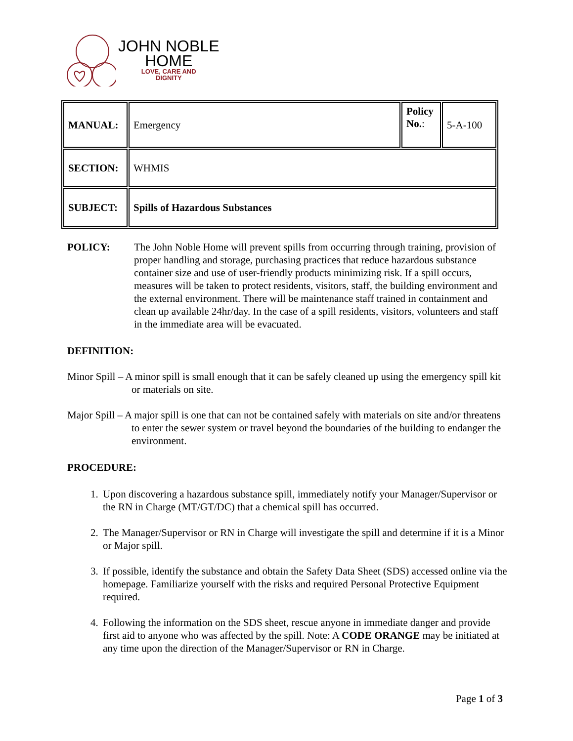JOHN NOBLE
HOME
LOVE, CARE AND
DIGNITY
| MANUAL: | Emergency | Policy No. : | 5-A-100 |
| SECTION: | WHMIS | | |
| SUBJECT: | Spills of Hazardous Substances | | |
POLICY: The John Noble Home will prevent spills from occurring through training, provision of proper handling and storage, purchasing practices that reduce hazardous substance container size and use of user-friendly products minimizing risk. If a spill occurs, measures will be taken to protect residents, visitors, staff, the building environment and the external environment. There will be maintenance staff trained in containment and clean up available 24hr/day. In the case of a spill residents, visitors, volunteers and staff in the immediate area will be evacuated.
DEFINITION:
Minor Spill – A minor spill is small enough that it can be safely cleaned up using the emergency spill kit or materials on site.
Major Spill – A major spill is one that can not be contained safely with materials on site and/or threatens to enter the sewer system or travel beyond the boundaries of the building to endanger the environment.
PROCEDURE:
1. Upon discovering a hazardous substance spill, immediately notify your Manager/Supervisor or the RN in Charge (MT/GT/DC) that a chemical spill has occurred.
2. The Manager/Supervisor or RN in Charge will investigate the spill and determine if it is a Minor or Major spill.
3. If possible, identify the substance and obtain the Safety Data Sheet (SDS) accessed online via the homepage. Familiarize yourself with the risks and required Personal Protective Equipment required.
4. Following the information on the SDS sheet, rescue anyone in immediate danger and provide first aid to anyone who was affected by the spill. Note: A CODE ORANGE may be initiated at any time upon the direction of the Manager/Supervisor or RN in Charge.
Page 1 of 3